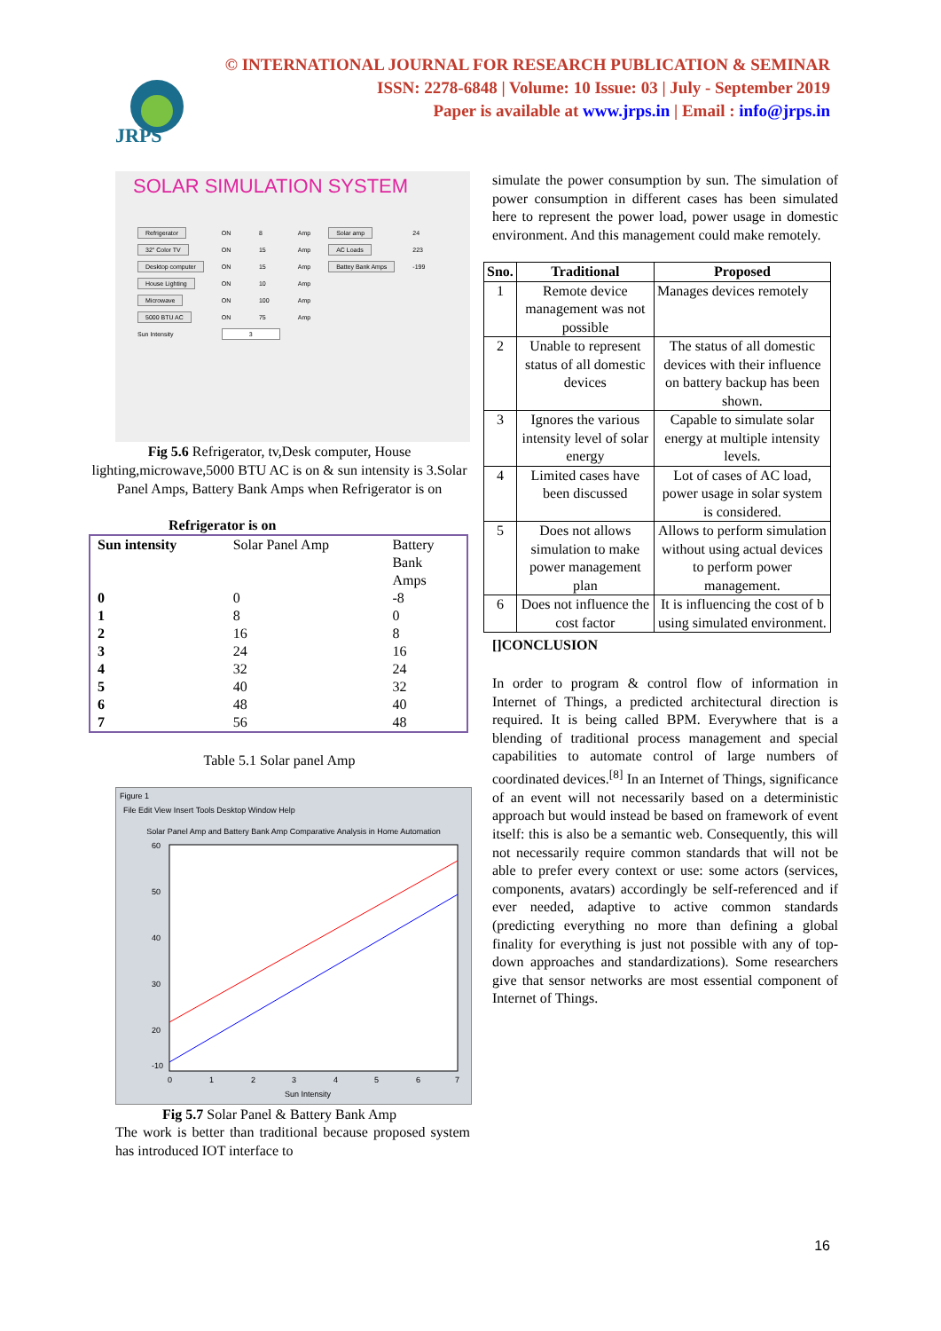JRPS
© INTERNATIONAL JOURNAL FOR RESEARCH PUBLICATION & SEMINAR
ISSN: 2278-6848 | Volume: 10 Issue: 03 | July - September 2019
Paper is available at www.jrps.in | Email : info@jrps.in
SOLAR SIMULATION SYSTEM
| Refrigerator | ON | 8 | Amp | Solar amp | 24 |
| 32" Color TV | ON | 15 | Amp | AC Loads | 223 |
| Desktop computer | ON | 15 | Amp | Battey Bank Amps | -199 |
| House Lighting | ON | 10 | Amp | | |
| Microwave | ON | 100 | Amp | | |
| 5000 BTU AC | ON | 75 | Amp | | |
| Sun Intensity | 3 | | | | |
Fig 5.6 Refrigerator, tv,Desk computer, House lighting,microwave,5000 BTU AC is on & sun intensity is 3.Solar Panel Amps, Battery Bank Amps when Refrigerator is on
Refrigerator is on
| Sun intensity | Solar Panel Amp | Battery Bank Amps |
| 0 | 0 | -8 |
| 1 | 8 | 0 |
| 2 | 16 | 8 |
| 3 | 24 | 16 |
| 4 | 32 | 24 |
| 5 | 40 | 32 |
| 6 | 48 | 40 |
| 7 | 56 | 48 |
Table 5.1 Solar panel Amp
Figure 1
File Edit View Insert Tools Desktop Window Help
Solar Panel Amp and Battery Bank Amp Comparative Analysis in Home Automation
60
50
40
30
20
-10
0
1
2
3
4
5
6
7
Sun Intensity
Fig 5.7 Solar Panel & Battery Bank Amp
The work is better than traditional because proposed system has introduced IOT interface to
simulate the power consumption by sun. The simulation of power consumption in different cases has been simulated here to represent the power load, power usage in domestic environment. And this management could make remotely.
| Sno. | Traditional | Proposed |
| --- | --- | --- |
| 1 | Remote device management was not possible | Manages devices remotely |
| 2 | Unable to represent status of all domestic devices | The status of all domestic devices with their influence on battery backup has been shown. |
| 3 | Ignores the various intensity level of solar energy | Capable to simulate solar energy at multiple intensity levels. |
| 4 | Limited cases have been discussed | Lot of cases of AC load, power usage in solar system is considered. |
| 5 | Does not allows simulation to make power management plan | Allows to perform simulation without using actual devices to perform power management. |
| 6 | Does not influence the cost factor | It is influencing the cost of b using simulated environment. |
[]CONCLUSION
In order to program & control flow of information in Internet of Things, a predicted architectural direction is required. It is being called BPM. Everywhere that is a blending of traditional process management and special capabilities to automate control of large numbers of coordinated devices.<sup>[8]</sup> In an Internet of Things, significance of an event will not necessarily based on a deterministic approach but would instead be based on framework of event itself: this is also be a semantic web. Consequently, this will not necessarily require common standards that will not be able to prefer every context or use: some actors (services, components, avatars) accordingly be self-referenced and if ever needed, adaptive to active common standards (predicting everything no more than defining a global finality for everything is just not possible with any of top-down approaches and standardizations). Some researchers give that sensor networks are most essential component of Internet of Things.
16